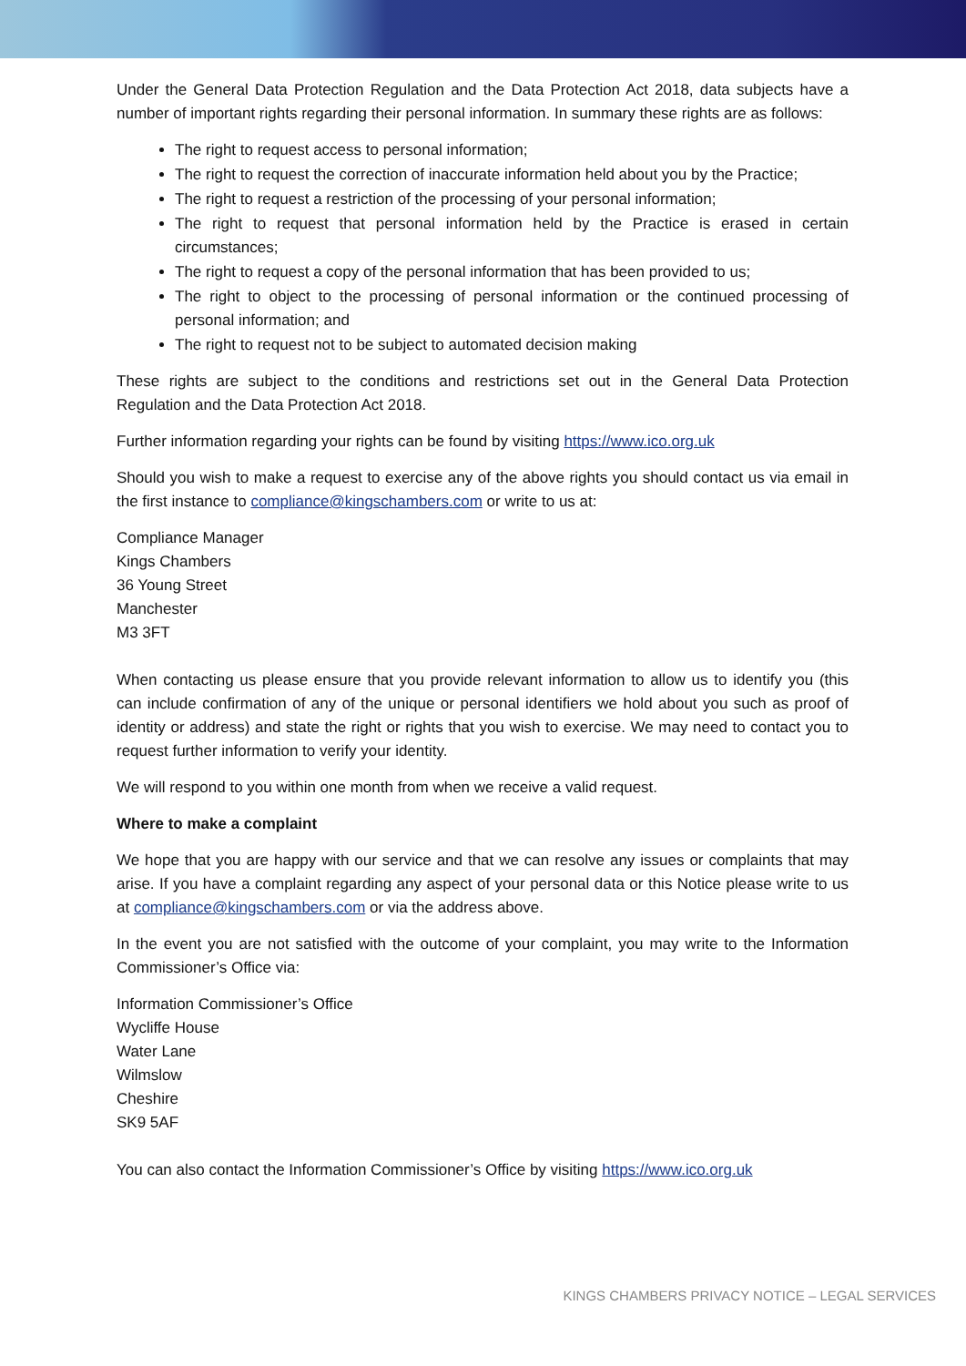Under the General Data Protection Regulation and the Data Protection Act 2018, data subjects have a number of important rights regarding their personal information. In summary these rights are as follows:
The right to request access to personal information;
The right to request the correction of inaccurate information held about you by the Practice;
The right to request a restriction of the processing of your personal information;
The right to request that personal information held by the Practice is erased in certain circumstances;
The right to request a copy of the personal information that has been provided to us;
The right to object to the processing of personal information or the continued processing of personal information; and
The right to request not to be subject to automated decision making
These rights are subject to the conditions and restrictions set out in the General Data Protection Regulation and the Data Protection Act 2018.
Further information regarding your rights can be found by visiting https://www.ico.org.uk
Should you wish to make a request to exercise any of the above rights you should contact us via email in the first instance to compliance@kingschambers.com or write to us at:
Compliance Manager
Kings Chambers
36 Young Street
Manchester
M3 3FT
When contacting us please ensure that you provide relevant information to allow us to identify you (this can include confirmation of any of the unique or personal identifiers we hold about you such as proof of identity or address) and state the right or rights that you wish to exercise. We may need to contact you to request further information to verify your identity.
We will respond to you within one month from when we receive a valid request.
Where to make a complaint
We hope that you are happy with our service and that we can resolve any issues or complaints that may arise. If you have a complaint regarding any aspect of your personal data or this Notice please write to us at compliance@kingschambers.com or via the address above.
In the event you are not satisfied with the outcome of your complaint, you may write to the Information Commissioner’s Office via:
Information Commissioner’s Office
Wycliffe House
Water Lane
Wilmslow
Cheshire
SK9 5AF
You can also contact the Information Commissioner’s Office by visiting https://www.ico.org.uk
KINGS CHAMBERS PRIVACY NOTICE – LEGAL SERVICES